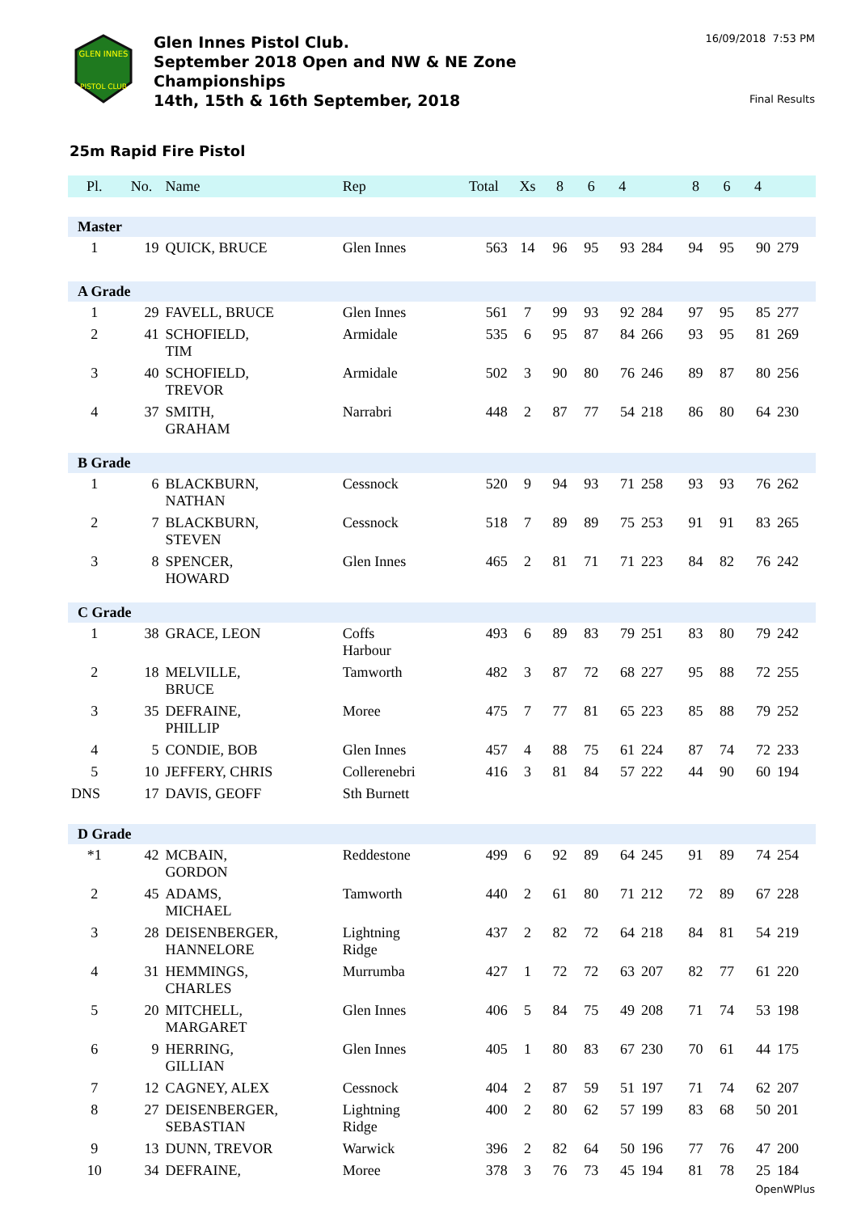GLEN INNES
PISTOL CLUB
Glen Innes Pistol Club.
September 2018 Open and NW & NE Zone
Championships
14th, 15th & 16th September, 2018
16/09/2018 7:53 PM
Final Results
25m Rapid Fire Pistol
| Pl. | No. | Name | Rep | Total | Xs | 8 | 6 | 4 | | 8 | 6 | 4 | |
| --- | --- | --- | --- | --- | --- | --- | --- | --- | --- | --- | --- | --- | --- |
| Master | | | | | | | | | | | | | |
| 1 | 19 | QUICK, BRUCE | Glen Innes | 563 | 14 | 96 | 95 | 93 | 284 | 94 | 95 | 90 | 279 |
| A Grade | | | | | | | | | | | | | |
| 1 | 29 | FAVELL, BRUCE | Glen Innes | 561 | 7 | 99 | 93 | 92 | 284 | 97 | 95 | 85 | 277 |
| 2 | 41 | SCHOFIELD, TIM | Armidale | 535 | 6 | 95 | 87 | 84 | 266 | 93 | 95 | 81 | 269 |
| 3 | 40 | SCHOFIELD, TREVOR | Armidale | 502 | 3 | 90 | 80 | 76 | 246 | 89 | 87 | 80 | 256 |
| 4 | 37 | SMITH, GRAHAM | Narrabri | 448 | 2 | 87 | 77 | 54 | 218 | 86 | 80 | 64 | 230 |
| B Grade | | | | | | | | | | | | | |
| 1 | 6 | BLACKBURN, NATHAN | Cessnock | 520 | 9 | 94 | 93 | 71 | 258 | 93 | 93 | 76 | 262 |
| 2 | 7 | BLACKBURN, STEVEN | Cessnock | 518 | 7 | 89 | 89 | 75 | 253 | 91 | 91 | 83 | 265 |
| 3 | 8 | SPENCER, HOWARD | Glen Innes | 465 | 2 | 81 | 71 | 71 | 223 | 84 | 82 | 76 | 242 |
| C Grade | | | | | | | | | | | | | |
| 1 | 38 | GRACE, LEON | Coffs Harbour | 493 | 6 | 89 | 83 | 79 | 251 | 83 | 80 | 79 | 242 |
| 2 | 18 | MELVILLE, BRUCE | Tamworth | 482 | 3 | 87 | 72 | 68 | 227 | 95 | 88 | 72 | 255 |
| 3 | 35 | DEFRAINE, PHILLIP | Moree | 475 | 7 | 77 | 81 | 65 | 223 | 85 | 88 | 79 | 252 |
| 4 | 5 | CONDIE, BOB | Glen Innes | 457 | 4 | 88 | 75 | 61 | 224 | 87 | 74 | 72 | 233 |
| 5 | 10 | JEFFERY, CHRIS | Collerenebri | 416 | 3 | 81 | 84 | 57 | 222 | 44 | 90 | 60 | 194 |
| DNS | 17 | DAVIS, GEOFF | Sth Burnett | | | | | | | | | | |
| D Grade | | | | | | | | | | | | | |
| *1 | 42 | MCBAIN, GORDON | Reddestone | 499 | 6 | 92 | 89 | 64 | 245 | 91 | 89 | 74 | 254 |
| 2 | 45 | ADAMS, MICHAEL | Tamworth | 440 | 2 | 61 | 80 | 71 | 212 | 72 | 89 | 67 | 228 |
| 3 | 28 | DEISENBERGER, HANNELORE | Lightning Ridge | 437 | 2 | 82 | 72 | 64 | 218 | 84 | 81 | 54 | 219 |
| 4 | 31 | HEMMINGS, CHARLES | Murrumba | 427 | 1 | 72 | 72 | 63 | 207 | 82 | 77 | 61 | 220 |
| 5 | 20 | MITCHELL, MARGARET | Glen Innes | 406 | 5 | 84 | 75 | 49 | 208 | 71 | 74 | 53 | 198 |
| 6 | 9 | HERRING, GILLIAN | Glen Innes | 405 | 1 | 80 | 83 | 67 | 230 | 70 | 61 | 44 | 175 |
| 7 | 12 | CAGNEY, ALEX | Cessnock | 404 | 2 | 87 | 59 | 51 | 197 | 71 | 74 | 62 | 207 |
| 8 | 27 | DEISENBERGER, SEBASTIAN | Lightning Ridge | 400 | 2 | 80 | 62 | 57 | 199 | 83 | 68 | 50 | 201 |
| 9 | 13 | DUNN, TREVOR | Warwick | 396 | 2 | 82 | 64 | 50 | 196 | 77 | 76 | 47 | 200 |
| 10 | 34 | DEFRAINE, | Moree | 378 | 3 | 76 | 73 | 45 | 194 | 81 | 78 | 25 | 184 |
OpenWPlus